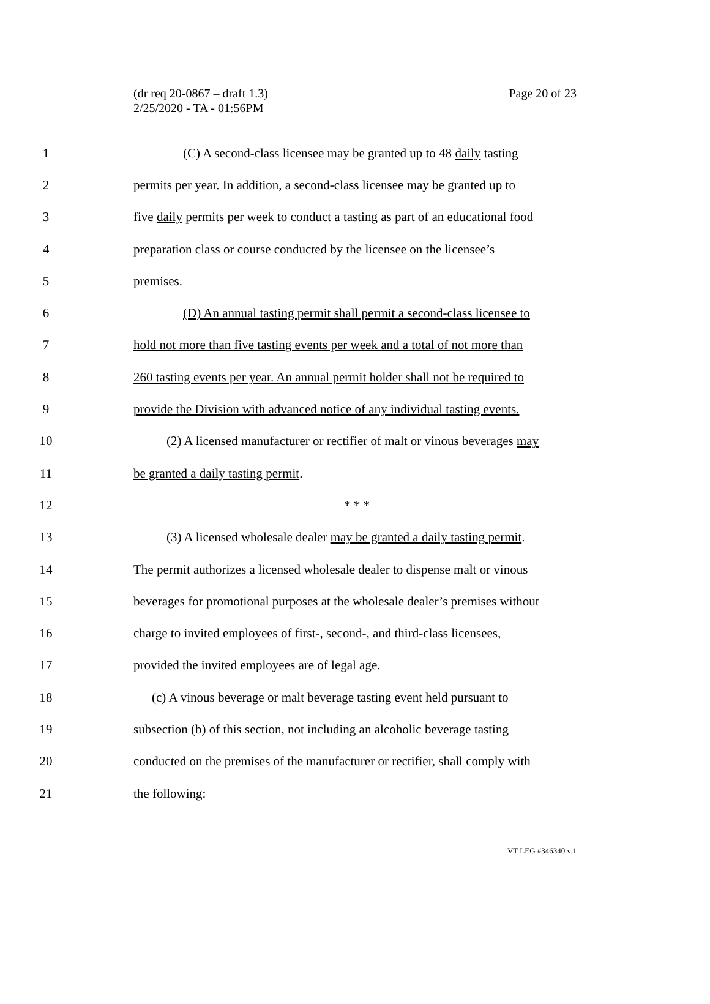(dr req 20-0867 – draft 1.3)
2/25/2020 - TA - 01:56PM
Page 20 of 23
1 (C) A second-class licensee may be granted up to 48 daily tasting
2 permits per year. In addition, a second-class licensee may be granted up to
3 five daily permits per week to conduct a tasting as part of an educational food
4 preparation class or course conducted by the licensee on the licensee’s
5 premises.
6 (D) An annual tasting permit shall permit a second-class licensee to
7 hold not more than five tasting events per week and a total of not more than
8 260 tasting events per year. An annual permit holder shall not be required to
9 provide the Division with advanced notice of any individual tasting events.
10 (2) A licensed manufacturer or rectifier of malt or vinous beverages may
11 be granted a daily tasting permit.
12 * * *
13 (3) A licensed wholesale dealer may be granted a daily tasting permit.
14 The permit authorizes a licensed wholesale dealer to dispense malt or vinous
15 beverages for promotional purposes at the wholesale dealer’s premises without
16 charge to invited employees of first-, second-, and third-class licensees,
17 provided the invited employees are of legal age.
18 (c) A vinous beverage or malt beverage tasting event held pursuant to
19 subsection (b) of this section, not including an alcoholic beverage tasting
20 conducted on the premises of the manufacturer or rectifier, shall comply with
21 the following:
VT LEG #346340 v.1